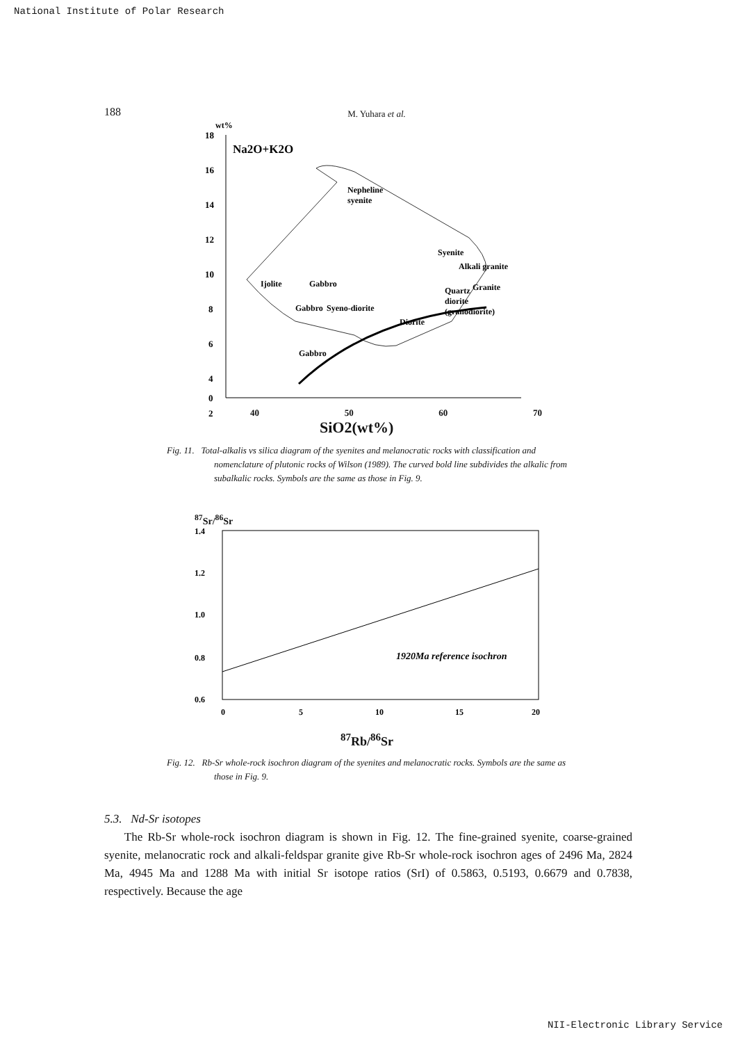National Institute of Polar Research
188 M. Yuhara et al.
wt%
Na2O+K2O
18
16
14
12
10
8
6
4
2
0
Ijolite
Nepheline
syenite
Syeno-diorite
Gabbro
Gabbro
Gabbro
Diorite
Quartz
diorite
(granodiorite)
Syenite
Alkali granite
Granite
40 50 60 70
SiO2(wt%)
Fig. 11. Total-alkalis vs silica diagram of the syenites and melanocratic rocks with classification and nomenclature of plutonic rocks of Wilson (1989). The curved bold line subdivides the alkalic from subalkalic rocks. Symbols are the same as those in Fig. 9.
<sup>87</sup>Sr/<sup>86</sup>Sr
1.4
1.2
1.0
0.8
0.6
1920Ma reference isochron
0
5
10
15
20
<sup>87</sup>Rb/<sup>86</sup>Sr
Fig. 12. Rb-Sr whole-rock isochron diagram of the syenites and melanocratic rocks. Symbols are the same as those in Fig. 9.
5.3. Nd-Sr isotopes
The Rb-Sr whole-rock isochron diagram is shown in Fig. 12. The fine-grained syenite, coarse-grained syenite, melanocratic rock and alkali-feldspar granite give Rb-Sr whole-rock isochron ages of 2496 Ma, 2824 Ma, 4945 Ma and 1288 Ma with initial Sr isotope ratios (SrI) of 0.5863, 0.5193, 0.6679 and 0.7838, respectively. Because the age
NII-Electronic Library Service